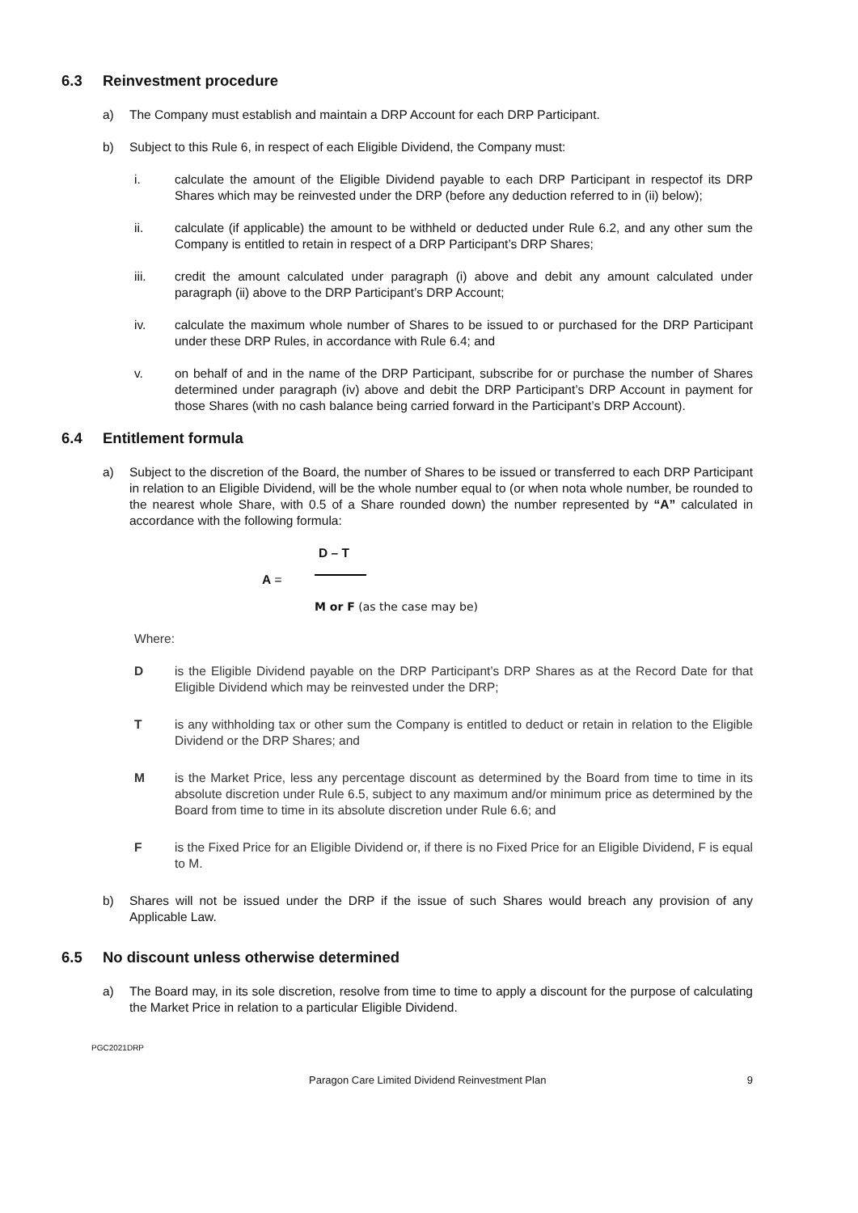6.3 Reinvestment procedure
a) The Company must establish and maintain a DRP Account for each DRP Participant.
b) Subject to this Rule 6, in respect of each Eligible Dividend, the Company must:
i. calculate the amount of the Eligible Dividend payable to each DRP Participant in respectof its DRP Shares which may be reinvested under the DRP (before any deduction referred to in (ii) below);
ii. calculate (if applicable) the amount to be withheld or deducted under Rule 6.2, and any other sum the Company is entitled to retain in respect of a DRP Participant’s DRP Shares;
iii. credit the amount calculated under paragraph (i) above and debit any amount calculated under paragraph (ii) above to the DRP Participant’s DRP Account;
iv. calculate the maximum whole number of Shares to be issued to or purchased for the DRP Participant under these DRP Rules, in accordance with Rule 6.4; and
v. on behalf of and in the name of the DRP Participant, subscribe for or purchase the number of Shares determined under paragraph (iv) above and debit the DRP Participant’s DRP Account in payment for those Shares (with no cash balance being carried forward in the Participant’s DRP Account).
6.4 Entitlement formula
a) Subject to the discretion of the Board, the number of Shares to be issued or transferred to each DRP Participant in relation to an Eligible Dividend, will be the whole number equal to (or when nota whole number, be rounded to the nearest whole Share, with 0.5 of a Share rounded down) the number represented by “A” calculated in accordance with the following formula:
A =
D – T
M or F (as the case may be)
Where:
D is the Eligible Dividend payable on the DRP Participant’s DRP Shares as at the Record Date for that Eligible Dividend which may be reinvested under the DRP;
T is any withholding tax or other sum the Company is entitled to deduct or retain in relation to the Eligible Dividend or the DRP Shares; and
M is the Market Price, less any percentage discount as determined by the Board from time to time in its absolute discretion under Rule 6.5, subject to any maximum and/or minimum price as determined by the Board from time to time in its absolute discretion under Rule 6.6; and
F is the Fixed Price for an Eligible Dividend or, if there is no Fixed Price for an Eligible Dividend, F is equal to M.
b) Shares will not be issued under the DRP if the issue of such Shares would breach any provision of any Applicable Law.
6.5 No discount unless otherwise determined
a) The Board may, in its sole discretion, resolve from time to time to apply a discount for the purpose of calculating the Market Price in relation to a particular Eligible Dividend.
PGC2021DRP
Paragon Care Limited Dividend Reinvestment Plan 9